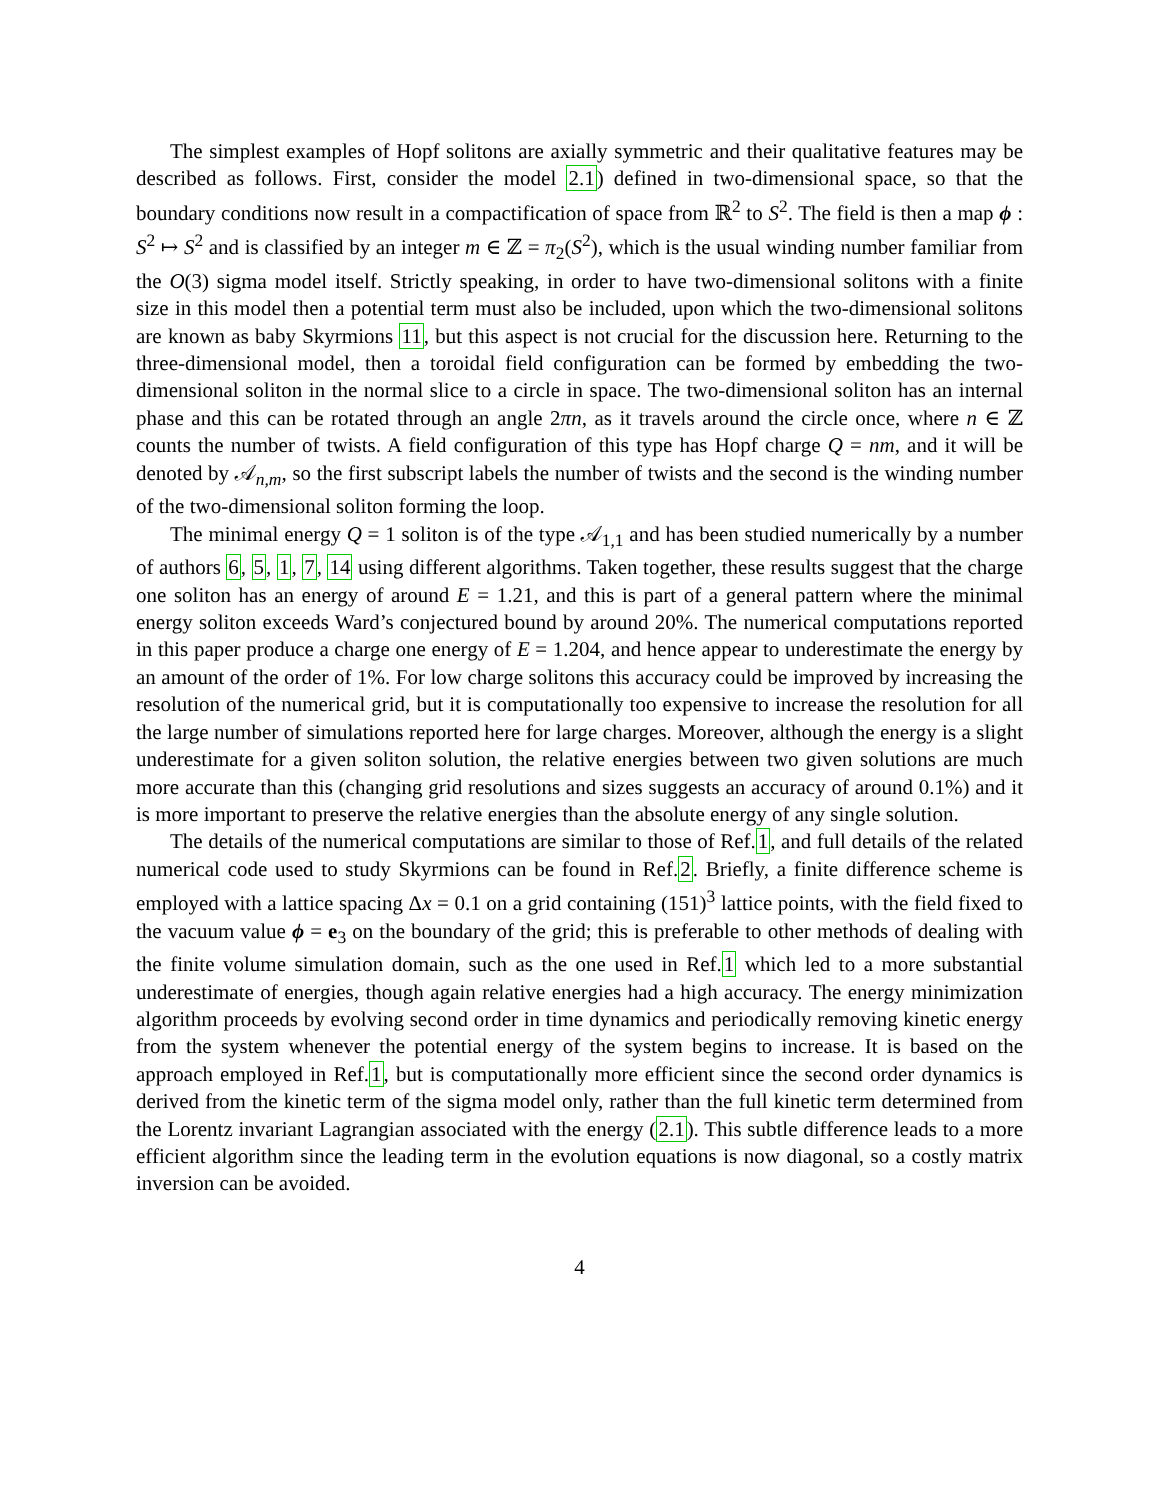The simplest examples of Hopf solitons are axially symmetric and their qualitative features may be described as follows. First, consider the model 2.1) defined in two-dimensional space, so that the boundary conditions now result in a compactification of space from ℝ<sup>2</sup> to S<sup>2</sup>. The field is then a map ϕ : S<sup>2</sup> ↦ S<sup>2</sup> and is classified by an integer m ∈ ℤ = π<sub>2</sub>(S<sup>2</sup>), which is the usual winding number familiar from the O(3) sigma model itself. Strictly speaking, in order to have two-dimensional solitons with a finite size in this model then a potential term must also be included, upon which the two-dimensional solitons are known as baby Skyrmions 11, but this aspect is not crucial for the discussion here. Returning to the three-dimensional model, then a toroidal field configuration can be formed by embedding the two-dimensional soliton in the normal slice to a circle in space. The two-dimensional soliton has an internal phase and this can be rotated through an angle 2πn, as it travels around the circle once, where n ∈ ℤ counts the number of twists. A field configuration of this type has Hopf charge Q = nm, and it will be denoted by 𝒜<sub>n,m</sub>, so the first subscript labels the number of twists and the second is the winding number of the two-dimensional soliton forming the loop.
The minimal energy Q = 1 soliton is of the type 𝒜<sub>1,1</sub> and has been studied numerically by a number of authors 6, 5, 1, 7, 14 using different algorithms. Taken together, these results suggest that the charge one soliton has an energy of around E = 1.21, and this is part of a general pattern where the minimal energy soliton exceeds Ward’s conjectured bound by around 20%. The numerical computations reported in this paper produce a charge one energy of E = 1.204, and hence appear to underestimate the energy by an amount of the order of 1%. For low charge solitons this accuracy could be improved by increasing the resolution of the numerical grid, but it is computationally too expensive to increase the resolution for all the large number of simulations reported here for large charges. Moreover, although the energy is a slight underestimate for a given soliton solution, the relative energies between two given solutions are much more accurate than this (changing grid resolutions and sizes suggests an accuracy of around 0.1%) and it is more important to preserve the relative energies than the absolute energy of any single solution.
The details of the numerical computations are similar to those of Ref.1, and full details of the related numerical code used to study Skyrmions can be found in Ref.2. Briefly, a finite difference scheme is employed with a lattice spacing Δx = 0.1 on a grid containing (151)<sup>3</sup> lattice points, with the field fixed to the vacuum value ϕ = e<sub>3</sub> on the boundary of the grid; this is preferable to other methods of dealing with the finite volume simulation domain, such as the one used in Ref.1 which led to a more substantial underestimate of energies, though again relative energies had a high accuracy. The energy minimization algorithm proceeds by evolving second order in time dynamics and periodically removing kinetic energy from the system whenever the potential energy of the system begins to increase. It is based on the approach employed in Ref.1, but is computationally more efficient since the second order dynamics is derived from the kinetic term of the sigma model only, rather than the full kinetic term determined from the Lorentz invariant Lagrangian associated with the energy (2.1). This subtle difference leads to a more efficient algorithm since the leading term in the evolution equations is now diagonal, so a costly matrix inversion can be avoided.
4